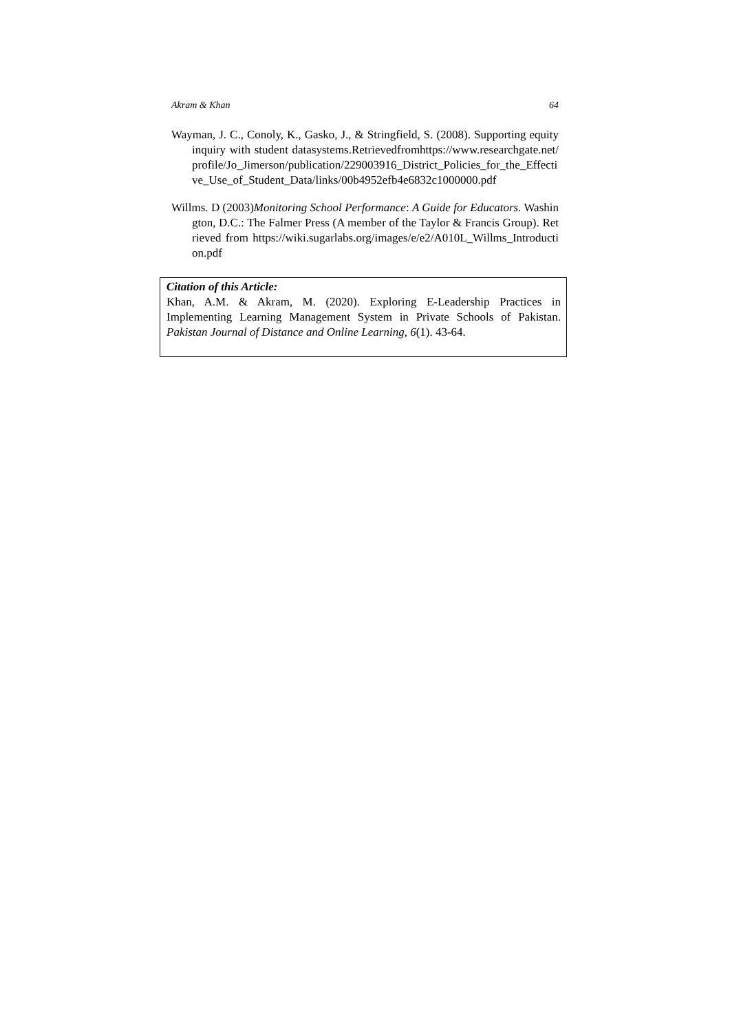Akram & Khan 64
Wayman, J. C., Conoly, K., Gasko, J., & Stringfield, S. (2008). Supporting equity inquiry with student datasystems.Retrievedfromhttps://www.researchgate.net/profile/Jo_Jimerson/publication/229003916_District_Policies_for_the_Effective_Use_of_Student_Data/links/00b4952efb4e6832c1000000.pdf
Willms. D (2003)Monitoring School Performance: A Guide for Educators. Washington, D.C.: The Falmer Press (A member of the Taylor & Francis Group). Retrieved from https://wiki.sugarlabs.org/images/e/e2/A010L_Willms_Introduction.pdf
Citation of this Article:
Khan, A.M. & Akram, M. (2020). Exploring E-Leadership Practices in Implementing Learning Management System in Private Schools of Pakistan. Pakistan Journal of Distance and Online Learning, 6(1). 43-64.